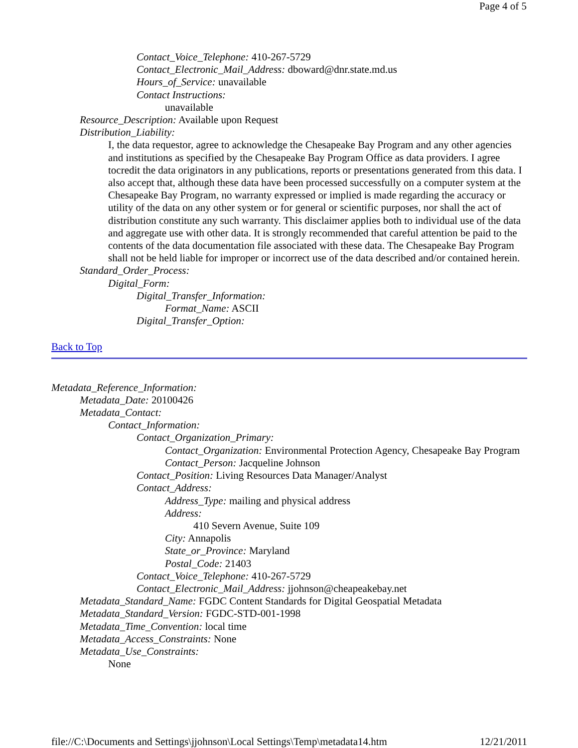Page 4 of 5
Contact_Voice_Telephone: 410-267-5729
Contact_Electronic_Mail_Address: dboward@dnr.state.md.us
Hours_of_Service: unavailable
Contact Instructions:
unavailable
Resource_Description: Available upon Request
Distribution_Liability:
I, the data requestor, agree to acknowledge the Chesapeake Bay Program and any other agencies and institutions as specified by the Chesapeake Bay Program Office as data providers. I agree tocredit the data originators in any publications, reports or presentations generated from this data. I also accept that, although these data have been processed successfully on a computer system at the Chesapeake Bay Program, no warranty expressed or implied is made regarding the accuracy or utility of the data on any other system or for general or scientific purposes, nor shall the act of distribution constitute any such warranty. This disclaimer applies both to individual use of the data and aggregate use with other data. It is strongly recommended that careful attention be paid to the contents of the data documentation file associated with these data. The Chesapeake Bay Program shall not be held liable for improper or incorrect use of the data described and/or contained herein.
Standard_Order_Process:
Digital_Form:
Digital_Transfer_Information:
Format_Name: ASCII
Digital_Transfer_Option:
Back to Top
Metadata_Reference_Information:
Metadata_Date: 20100426
Metadata_Contact:
Contact_Information:
Contact_Organization_Primary:
Contact_Organization: Environmental Protection Agency, Chesapeake Bay Program
Contact_Person: Jacqueline Johnson
Contact_Position: Living Resources Data Manager/Analyst
Contact_Address:
Address_Type: mailing and physical address
Address:
410 Severn Avenue, Suite 109
City: Annapolis
State_or_Province: Maryland
Postal_Code: 21403
Contact_Voice_Telephone: 410-267-5729
Contact_Electronic_Mail_Address: jjohnson@cheapeakebay.net
Metadata_Standard_Name: FGDC Content Standards for Digital Geospatial Metadata
Metadata_Standard_Version: FGDC-STD-001-1998
Metadata_Time_Convention: local time
Metadata_Access_Constraints: None
Metadata_Use_Constraints:
None
file://C:\Documents and Settings\jjohnson\Local Settings\Temp\metadata14.htm 12/21/2011